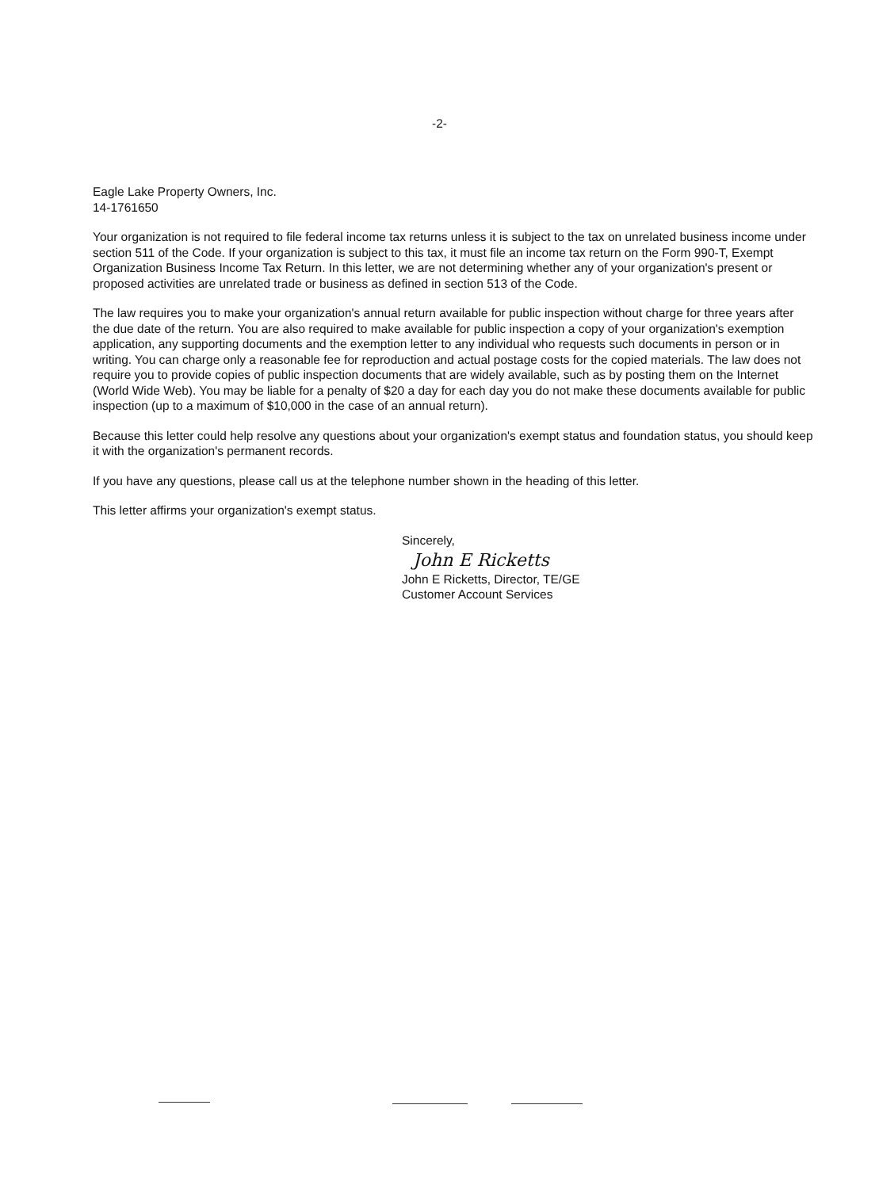-2-
Eagle Lake Property Owners, Inc.
14-1761650
Your organization is not required to file federal income tax returns unless it is subject to the tax on unrelated business income under section 511 of the Code. If your organization is subject to this tax, it must file an income tax return on the Form 990-T, Exempt Organization Business Income Tax Return. In this letter, we are not determining whether any of your organization's present or proposed activities are unrelated trade or business as defined in section 513 of the Code.
The law requires you to make your organization's annual return available for public inspection without charge for three years after the due date of the return. You are also required to make available for public inspection a copy of your organization's exemption application, any supporting documents and the exemption letter to any individual who requests such documents in person or in writing. You can charge only a reasonable fee for reproduction and actual postage costs for the copied materials. The law does not require you to provide copies of public inspection documents that are widely available, such as by posting them on the Internet (World Wide Web). You may be liable for a penalty of $20 a day for each day you do not make these documents available for public inspection (up to a maximum of $10,000 in the case of an annual return).
Because this letter could help resolve any questions about your organization's exempt status and foundation status, you should keep it with the organization's permanent records.
If you have any questions, please call us at the telephone number shown in the heading of this letter.
This letter affirms your organization's exempt status.
Sincerely,
John E Ricketts
John E Ricketts, Director, TE/GE
Customer Account Services